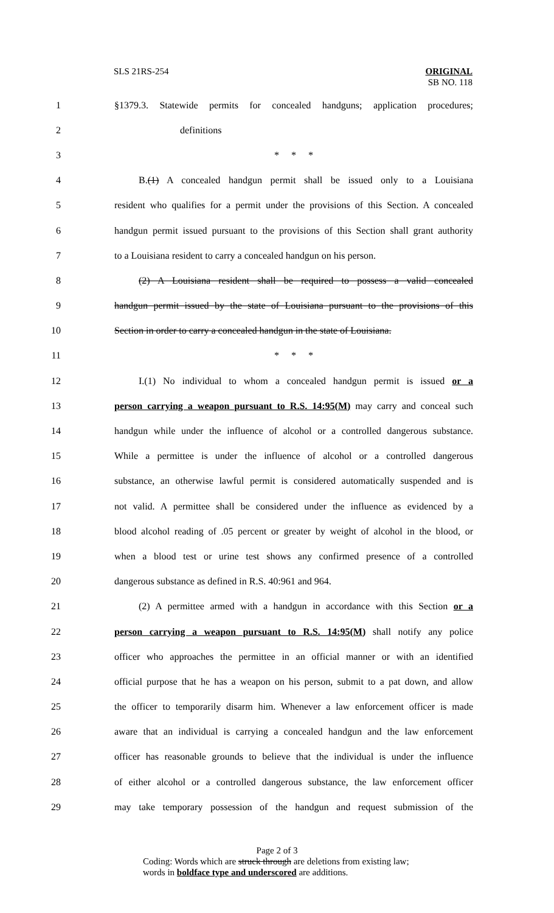SLS 21RS-254 ORIGINAL
SB NO. 118
1 §1379.3. Statewide permits for concealed handguns; application procedures;
2 definitions
3 * * *
4 B.(1) A concealed handgun permit shall be issued only to a Louisiana
5 resident who qualifies for a permit under the provisions of this Section. A concealed
6 handgun permit issued pursuant to the provisions of this Section shall grant authority
7 to a Louisiana resident to carry a concealed handgun on his person.
8 (2) A Louisiana resident shall be required to possess a valid concealed
9 handgun permit issued by the state of Louisiana pursuant to the provisions of this
10 Section in order to carry a concealed handgun in the state of Louisiana.
11 * * *
12 I.(1) No individual to whom a concealed handgun permit is issued or a
13 person carrying a weapon pursuant to R.S. 14:95(M) may carry and conceal such
14 handgun while under the influence of alcohol or a controlled dangerous substance.
15 While a permittee is under the influence of alcohol or a controlled dangerous
16 substance, an otherwise lawful permit is considered automatically suspended and is
17 not valid. A permittee shall be considered under the influence as evidenced by a
18 blood alcohol reading of .05 percent or greater by weight of alcohol in the blood, or
19 when a blood test or urine test shows any confirmed presence of a controlled
20 dangerous substance as defined in R.S. 40:961 and 964.
21 (2) A permittee armed with a handgun in accordance with this Section or a
22 person carrying a weapon pursuant to R.S. 14:95(M) shall notify any police
23 officer who approaches the permittee in an official manner or with an identified
24 official purpose that he has a weapon on his person, submit to a pat down, and allow
25 the officer to temporarily disarm him. Whenever a law enforcement officer is made
26 aware that an individual is carrying a concealed handgun and the law enforcement
27 officer has reasonable grounds to believe that the individual is under the influence
28 of either alcohol or a controlled dangerous substance, the law enforcement officer
29 may take temporary possession of the handgun and request submission of the
Page 2 of 3
Coding: Words which are struck through are deletions from existing law;
words in boldface type and underscored are additions.